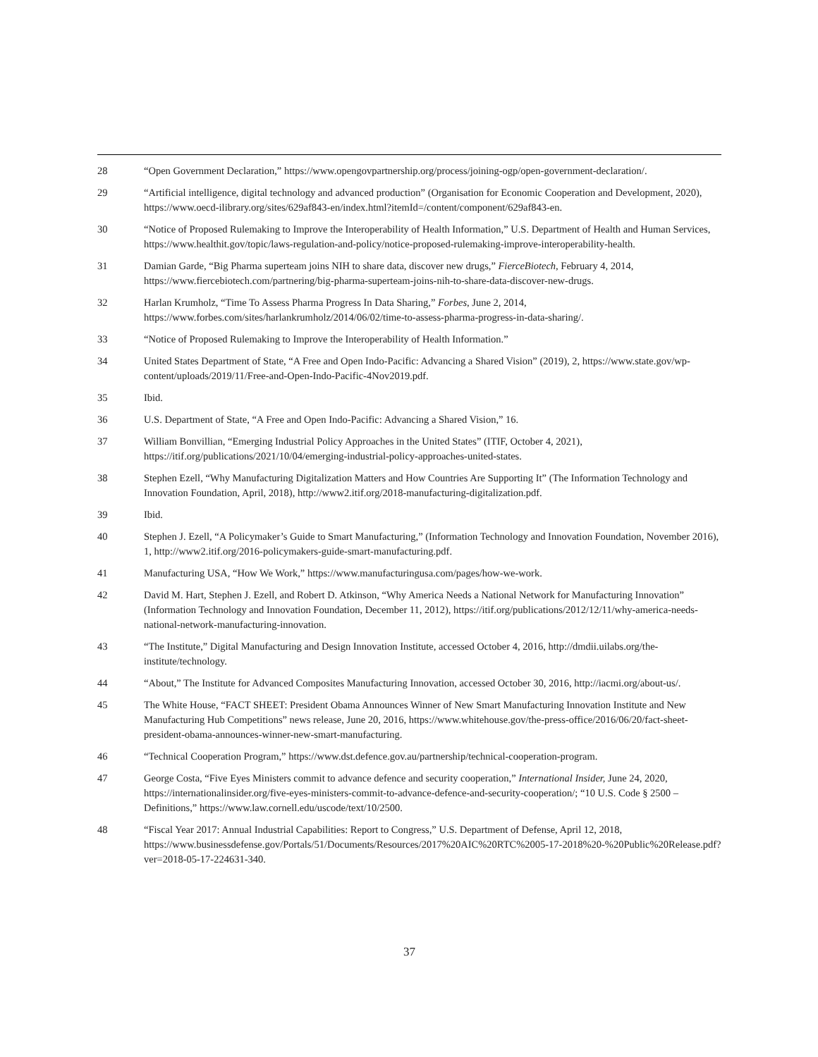28 “Open Government Declaration,” https://www.opengovpartnership.org/process/joining-ogp/open-government-declaration/.
29 “Artificial intelligence, digital technology and advanced production” (Organisation for Economic Cooperation and Development, 2020), https://www.oecd-ilibrary.org/sites/629af843-en/index.html?itemId=/content/component/629af843-en.
30 “Notice of Proposed Rulemaking to Improve the Interoperability of Health Information,” U.S. Department of Health and Human Services, https://www.healthit.gov/topic/laws-regulation-and-policy/notice-proposed-rulemaking-improve-interoperability-health.
31 Damian Garde, “Big Pharma superteam joins NIH to share data, discover new drugs,” FierceBiotech, February 4, 2014, https://www.fiercebiotech.com/partnering/big-pharma-superteam-joins-nih-to-share-data-discover-new-drugs.
32 Harlan Krumholz, “Time To Assess Pharma Progress In Data Sharing,” Forbes, June 2, 2014, https://www.forbes.com/sites/harlankrumholz/2014/06/02/time-to-assess-pharma-progress-in-data-sharing/.
33 “Notice of Proposed Rulemaking to Improve the Interoperability of Health Information.”
34 United States Department of State, “A Free and Open Indo-Pacific: Advancing a Shared Vision” (2019), 2, https://www.state.gov/wp-content/uploads/2019/11/Free-and-Open-Indo-Pacific-4Nov2019.pdf.
35 Ibid.
36 U.S. Department of State, “A Free and Open Indo-Pacific: Advancing a Shared Vision,” 16.
37 William Bonvillian, “Emerging Industrial Policy Approaches in the United States” (ITIF, October 4, 2021), https://itif.org/publications/2021/10/04/emerging-industrial-policy-approaches-united-states.
38 Stephen Ezell, “Why Manufacturing Digitalization Matters and How Countries Are Supporting It” (The Information Technology and Innovation Foundation, April, 2018), http://www2.itif.org/2018-manufacturing-digitalization.pdf.
39 Ibid.
40 Stephen J. Ezell, “A Policymaker’s Guide to Smart Manufacturing,” (Information Technology and Innovation Foundation, November 2016), 1, http://www2.itif.org/2016-policymakers-guide-smart-manufacturing.pdf.
41 Manufacturing USA, “How We Work,” https://www.manufacturingusa.com/pages/how-we-work.
42 David M. Hart, Stephen J. Ezell, and Robert D. Atkinson, “Why America Needs a National Network for Manufacturing Innovation” (Information Technology and Innovation Foundation, December 11, 2012), https://itif.org/publications/2012/12/11/why-america-needs-national-network-manufacturing-innovation.
43 “The Institute,” Digital Manufacturing and Design Innovation Institute, accessed October 4, 2016, http://dmdii.uilabs.org/the-institute/technology.
44 “About,” The Institute for Advanced Composites Manufacturing Innovation, accessed October 30, 2016, http://iacmi.org/about-us/.
45 The White House, “FACT SHEET: President Obama Announces Winner of New Smart Manufacturing Innovation Institute and New Manufacturing Hub Competitions” news release, June 20, 2016, https://www.whitehouse.gov/the-press-office/2016/06/20/fact-sheet-president-obama-announces-winner-new-smart-manufacturing.
46 “Technical Cooperation Program,” https://www.dst.defence.gov.au/partnership/technical-cooperation-program.
47 George Costa, “Five Eyes Ministers commit to advance defence and security cooperation,” International Insider, June 24, 2020, https://internationalinsider.org/five-eyes-ministers-commit-to-advance-defence-and-security-cooperation/; “10 U.S. Code § 2500 – Definitions,” https://www.law.cornell.edu/uscode/text/10/2500.
48 “Fiscal Year 2017: Annual Industrial Capabilities: Report to Congress,” U.S. Department of Defense, April 12, 2018, https://www.businessdefense.gov/Portals/51/Documents/Resources/2017%20AIC%20RTC%2005-17-2018%20-%20Public%20Release.pdf?ver=2018-05-17-224631-340.
37